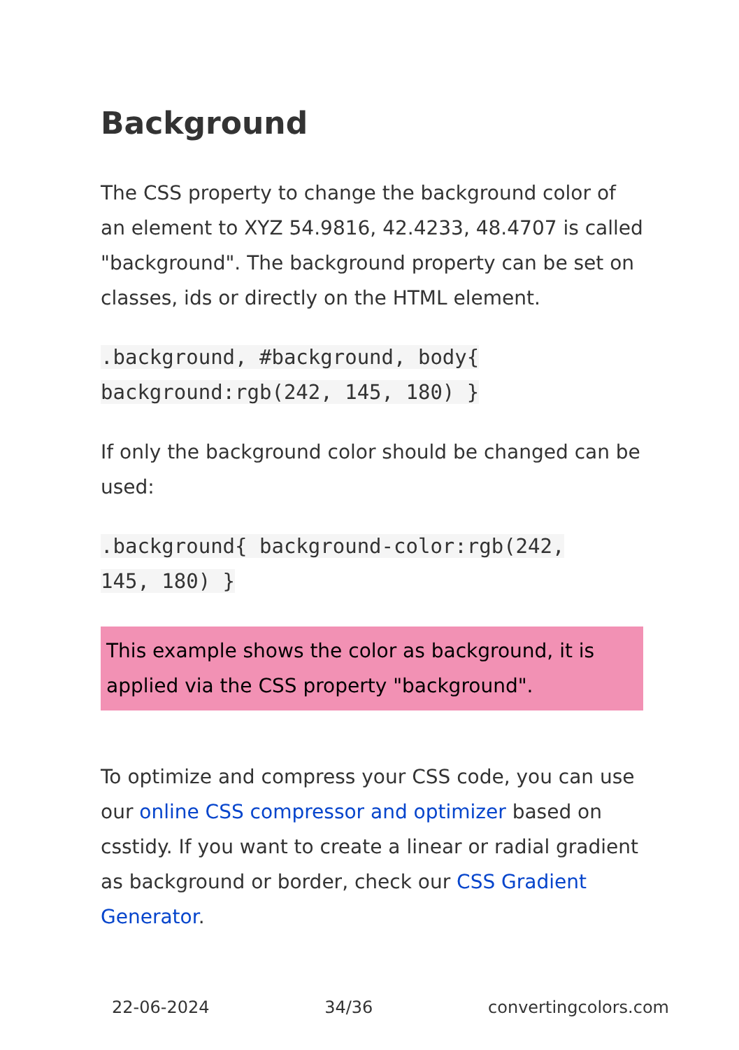Background
The CSS property to change the background color of an element to XYZ 54.9816, 42.4233, 48.4707 is called "background". The background property can be set on classes, ids or directly on the HTML element.
.background, #background, body{
background:rgb(242, 145, 180) }
If only the background color should be changed can be used:
.background{ background-color:rgb(242,
145, 180) }
This example shows the color as background, it is applied via the CSS property "background".
To optimize and compress your CSS code, you can use our online CSS compressor and optimizer based on csstidy. If you want to create a linear or radial gradient as background or border, check our CSS Gradient Generator.
22-06-2024 34/36 convertingcolors.com